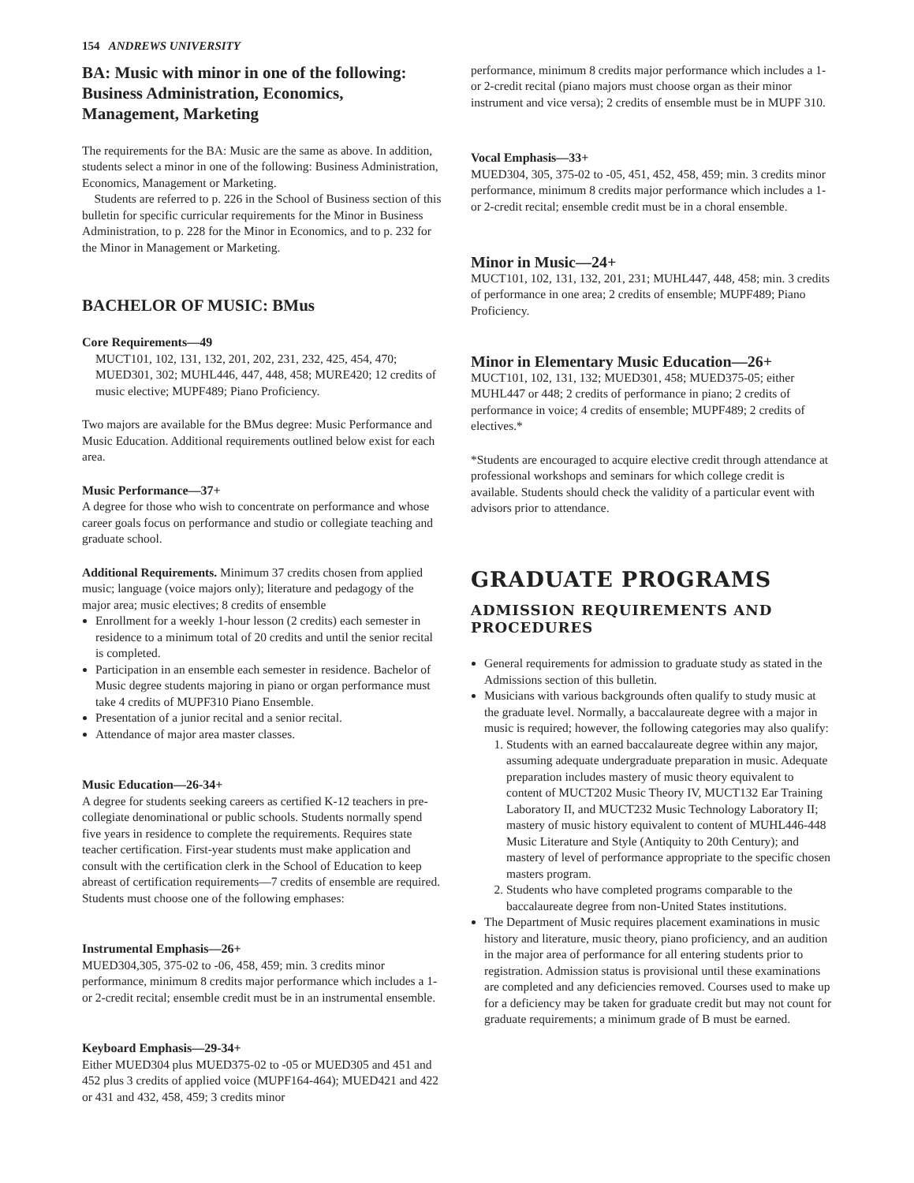154 ANDREWS UNIVERSITY
BA: Music with minor in one of the following: Business Administration, Economics, Management, Marketing
The requirements for the BA: Music are the same as above. In addition, students select a minor in one of the following: Business Administration, Economics, Management or Marketing.
Students are referred to p. 226 in the School of Business section of this bulletin for specific curricular requirements for the Minor in Business Administration, to p. 228 for the Minor in Economics, and to p. 232 for the Minor in Management or Marketing.
BACHELOR OF MUSIC: BMus
Core Requirements—49
MUCT101, 102, 131, 132, 201, 202, 231, 232, 425, 454, 470; MUED301, 302; MUHL446, 447, 448, 458; MURE420; 12 credits of music elective; MUPF489; Piano Proficiency.
Two majors are available for the BMus degree: Music Performance and Music Education. Additional requirements outlined below exist for each area.
Music Performance—37+
A degree for those who wish to concentrate on performance and whose career goals focus on performance and studio or collegiate teaching and graduate school.
Additional Requirements. Minimum 37 credits chosen from applied music; language (voice majors only); literature and pedagogy of the major area; music electives; 8 credits of ensemble
Enrollment for a weekly 1-hour lesson (2 credits) each semester in residence to a minimum total of 20 credits and until the senior recital is completed.
Participation in an ensemble each semester in residence. Bachelor of Music degree students majoring in piano or organ performance must take 4 credits of MUPF310 Piano Ensemble.
Presentation of a junior recital and a senior recital.
Attendance of major area master classes.
Music Education—26-34+
A degree for students seeking careers as certified K-12 teachers in pre-collegiate denominational or public schools. Students normally spend five years in residence to complete the requirements. Requires state teacher certification. First-year students must make application and consult with the certification clerk in the School of Education to keep abreast of certification requirements—7 credits of ensemble are required. Students must choose one of the following emphases:
Instrumental Emphasis—26+
MUED304,305, 375-02 to -06, 458, 459; min. 3 credits minor performance, minimum 8 credits major performance which includes a 1- or 2-credit recital; ensemble credit must be in an instrumental ensemble.
Keyboard Emphasis—29-34+
Either MUED304 plus MUED375-02 to -05 or MUED305 and 451 and 452 plus 3 credits of applied voice (MUPF164-464); MUED421 and 422 or 431 and 432, 458, 459; 3 credits minor
performance, minimum 8 credits major performance which includes a 1- or 2-credit recital (piano majors must choose organ as their minor instrument and vice versa); 2 credits of ensemble must be in MUPF 310.
Vocal Emphasis—33+
MUED304, 305, 375-02 to -05, 451, 452, 458, 459; min. 3 credits minor performance, minimum 8 credits major performance which includes a 1- or 2-credit recital; ensemble credit must be in a choral ensemble.
Minor in Music—24+
MUCT101, 102, 131, 132, 201, 231; MUHL447, 448, 458; min. 3 credits of performance in one area; 2 credits of ensemble; MUPF489; Piano Proficiency.
Minor in Elementary Music Education—26+
MUCT101, 102, 131, 132; MUED301, 458; MUED375-05; either MUHL447 or 448; 2 credits of performance in piano; 2 credits of performance in voice; 4 credits of ensemble; MUPF489; 2 credits of electives.*
*Students are encouraged to acquire elective credit through attendance at professional workshops and seminars for which college credit is available. Students should check the validity of a particular event with advisors prior to attendance.
GRADUATE PROGRAMS
ADMISSION REQUIREMENTS AND PROCEDURES
General requirements for admission to graduate study as stated in the Admissions section of this bulletin.
Musicians with various backgrounds often qualify to study music at the graduate level. Normally, a baccalaureate degree with a major in music is required; however, the following categories may also qualify:
1. Students with an earned baccalaureate degree within any major, assuming adequate undergraduate preparation in music. Adequate preparation includes mastery of music theory equivalent to content of MUCT202 Music Theory IV, MUCT132 Ear Training Laboratory II, and MUCT232 Music Technology Laboratory II; mastery of music history equivalent to content of MUHL446-448 Music Literature and Style (Antiquity to 20th Century); and mastery of level of performance appropriate to the specific chosen masters program.
2. Students who have completed programs comparable to the baccalaureate degree from non-United States institutions.
The Department of Music requires placement examinations in music history and literature, music theory, piano proficiency, and an audition in the major area of performance for all entering students prior to registration. Admission status is provisional until these examinations are completed and any deficiencies removed. Courses used to make up for a deficiency may be taken for graduate credit but may not count for graduate requirements; a minimum grade of B must be earned.